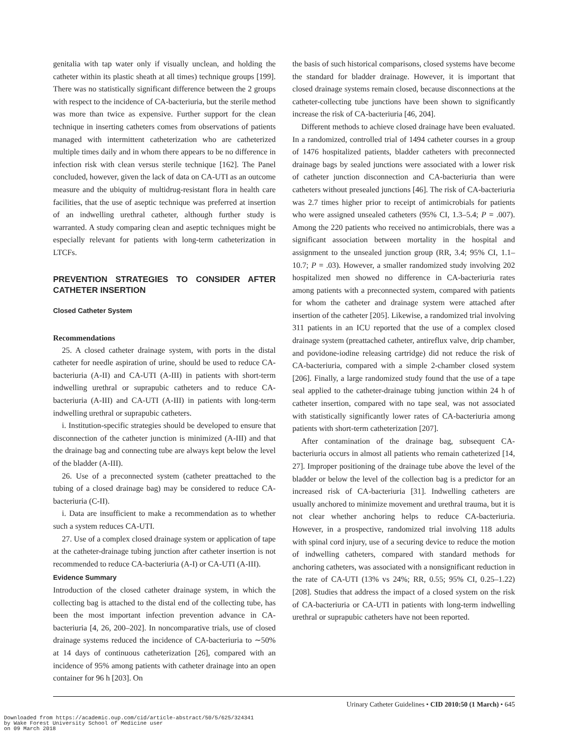genitalia with tap water only if visually unclean, and holding the catheter within its plastic sheath at all times) technique groups [199]. There was no statistically significant difference between the 2 groups with respect to the incidence of CA-bacteriuria, but the sterile method was more than twice as expensive. Further support for the clean technique in inserting catheters comes from observations of patients managed with intermittent catheterization who are catheterized multiple times daily and in whom there appears to be no difference in infection risk with clean versus sterile technique [162]. The Panel concluded, however, given the lack of data on CA-UTI as an outcome measure and the ubiquity of multidrug-resistant flora in health care facilities, that the use of aseptic technique was preferred at insertion of an indwelling urethral catheter, although further study is warranted. A study comparing clean and aseptic techniques might be especially relevant for patients with long-term catheterization in LTCFs.
PREVENTION STRATEGIES TO CONSIDER AFTER CATHETER INSERTION
Closed Catheter System
Recommendations
25. A closed catheter drainage system, with ports in the distal catheter for needle aspiration of urine, should be used to reduce CA-bacteriuria (A-II) and CA-UTI (A-III) in patients with short-term indwelling urethral or suprapubic catheters and to reduce CA-bacteriuria (A-III) and CA-UTI (A-III) in patients with long-term indwelling urethral or suprapubic catheters.
i. Institution-specific strategies should be developed to ensure that disconnection of the catheter junction is minimized (A-III) and that the drainage bag and connecting tube are always kept below the level of the bladder (A-III).
26. Use of a preconnected system (catheter preattached to the tubing of a closed drainage bag) may be considered to reduce CA-bacteriuria (C-II).
i. Data are insufficient to make a recommendation as to whether such a system reduces CA-UTI.
27. Use of a complex closed drainage system or application of tape at the catheter-drainage tubing junction after catheter insertion is not recommended to reduce CA-bacteriuria (A-I) or CA-UTI (A-III).
Evidence Summary
Introduction of the closed catheter drainage system, in which the collecting bag is attached to the distal end of the collecting tube, has been the most important infection prevention advance in CA-bacteriuria [4, 26, 200–202]. In noncomparative trials, use of closed drainage systems reduced the incidence of CA-bacteriuria to ∼50% at 14 days of continuous catheterization [26], compared with an incidence of 95% among patients with catheter drainage into an open container for 96 h [203]. On
the basis of such historical comparisons, closed systems have become the standard for bladder drainage. However, it is important that closed drainage systems remain closed, because disconnections at the catheter-collecting tube junctions have been shown to significantly increase the risk of CA-bacteriuria [46, 204].
Different methods to achieve closed drainage have been evaluated. In a randomized, controlled trial of 1494 catheter courses in a group of 1476 hospitalized patients, bladder catheters with preconnected drainage bags by sealed junctions were associated with a lower risk of catheter junction disconnection and CA-bacteriuria than were catheters without presealed junctions [46]. The risk of CA-bacteriuria was 2.7 times higher prior to receipt of antimicrobials for patients who were assigned unsealed catheters (95% CI, 1.3–5.4; P = .007). Among the 220 patients who received no antimicrobials, there was a significant association between mortality in the hospital and assignment to the unsealed junction group (RR, 3.4; 95% CI, 1.1–10.7; P = .03). However, a smaller randomized study involving 202 hospitalized men showed no difference in CA-bacteriuria rates among patients with a preconnected system, compared with patients for whom the catheter and drainage system were attached after insertion of the catheter [205]. Likewise, a randomized trial involving 311 patients in an ICU reported that the use of a complex closed drainage system (preattached catheter, antireflux valve, drip chamber, and povidone-iodine releasing cartridge) did not reduce the risk of CA-bacteriuria, compared with a simple 2-chamber closed system [206]. Finally, a large randomized study found that the use of a tape seal applied to the catheter-drainage tubing junction within 24 h of catheter insertion, compared with no tape seal, was not associated with statistically significantly lower rates of CA-bacteriuria among patients with short-term catheterization [207].
After contamination of the drainage bag, subsequent CA-bacteriuria occurs in almost all patients who remain catheterized [14, 27]. Improper positioning of the drainage tube above the level of the bladder or below the level of the collection bag is a predictor for an increased risk of CA-bacteriuria [31]. Indwelling catheters are usually anchored to minimize movement and urethral trauma, but it is not clear whether anchoring helps to reduce CA-bacteriuria. However, in a prospective, randomized trial involving 118 adults with spinal cord injury, use of a securing device to reduce the motion of indwelling catheters, compared with standard methods for anchoring catheters, was associated with a nonsignificant reduction in the rate of CA-UTI (13% vs 24%; RR, 0.55; 95% CI, 0.25–1.22) [208]. Studies that address the impact of a closed system on the risk of CA-bacteriuria or CA-UTI in patients with long-term indwelling urethral or suprapubic catheters have not been reported.
Urinary Catheter Guidelines • CID 2010:50 (1 March) • 645
Downloaded from https://academic.oup.com/cid/article-abstract/50/5/625/324341
by Wake Forest University School of Medicine user
on 09 March 2018